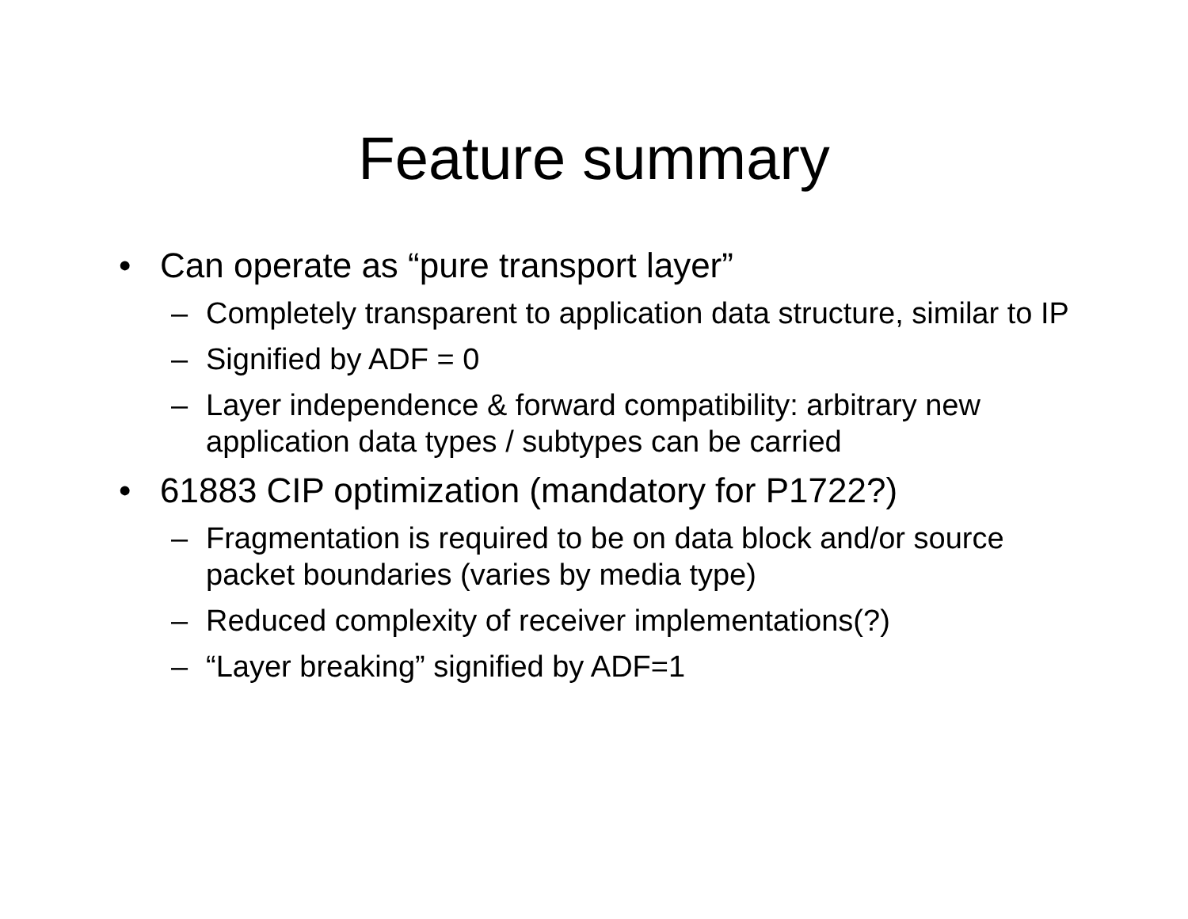Feature summary
• Can operate as “pure transport layer”
– Completely transparent to application data structure, similar to IP
– Signified by ADF = 0
– Layer independence & forward compatibility: arbitrary new application data types / subtypes can be carried
• 61883 CIP optimization (mandatory for P1722?)
– Fragmentation is required to be on data block and/or source packet boundaries (varies by media type)
– Reduced complexity of receiver implementations(?)
– “Layer breaking” signified by ADF=1